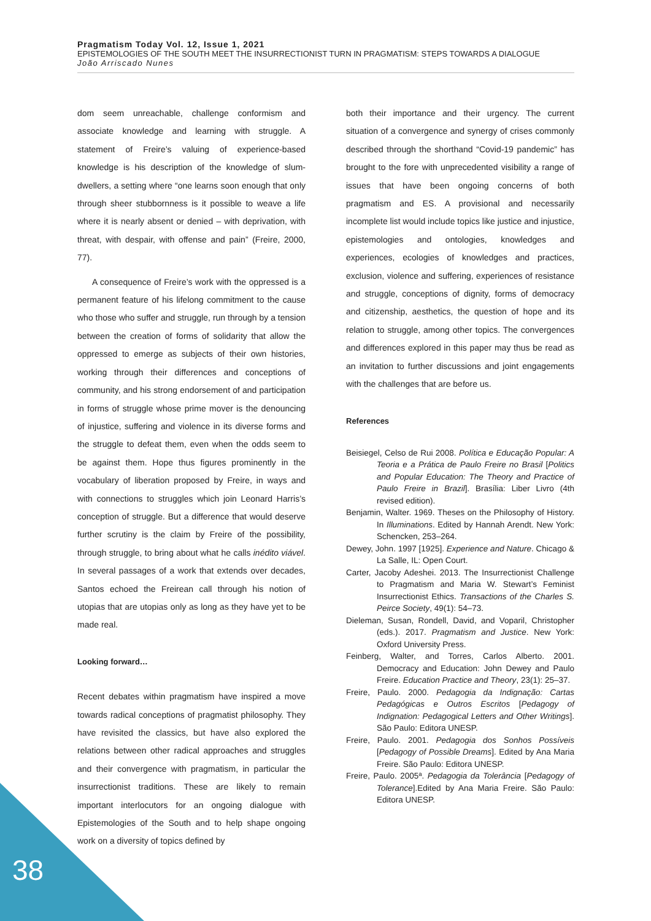Pragmatism Today Vol. 12, Issue 1, 2021
EPISTEMOLOGIES OF THE SOUTH MEET THE INSURRECTIONIST TURN IN PRAGMATISM: STEPS TOWARDS A DIALOGUE
João Arriscado Nunes
dom seem unreachable, challenge conformism and associate knowledge and learning with struggle. A statement of Freire’s valuing of experience-based knowledge is his description of the knowledge of slum-dwellers, a setting where “one learns soon enough that only through sheer stubbornness is it possible to weave a life where it is nearly absent or denied – with deprivation, with threat, with despair, with offense and pain” (Freire, 2000, 77).
A consequence of Freire’s work with the oppressed is a permanent feature of his lifelong commitment to the cause who those who suffer and struggle, run through by a tension between the creation of forms of solidarity that allow the oppressed to emerge as subjects of their own histories, working through their differences and conceptions of community, and his strong endorsement of and participation in forms of struggle whose prime mover is the denouncing of injustice, suffering and violence in its diverse forms and the struggle to defeat them, even when the odds seem to be against them. Hope thus figures prominently in the vocabulary of liberation proposed by Freire, in ways and with connections to struggles which join Leonard Harris’s conception of struggle. But a difference that would deserve further scrutiny is the claim by Freire of the possibility, through struggle, to bring about what he calls inédito viável. In several passages of a work that extends over decades, Santos echoed the Freirean call through his notion of utopias that are utopias only as long as they have yet to be made real.
Looking forward…
Recent debates within pragmatism have inspired a move towards radical conceptions of pragmatist philosophy. They have revisited the classics, but have also explored the relations between other radical approaches and struggles and their convergence with pragmatism, in particular the insurrectionist traditions. These are likely to remain important interlocutors for an ongoing dialogue with Epistemologies of the South and to help shape ongoing work on a diversity of topics defined by
both their importance and their urgency. The current situation of a convergence and synergy of crises commonly described through the shorthand “Covid-19 pandemic” has brought to the fore with unprecedented visibility a range of issues that have been ongoing concerns of both pragmatism and ES. A provisional and necessarily incomplete list would include topics like justice and injustice, epistemologies and ontologies, knowledges and experiences, ecologies of knowledges and practices, exclusion, violence and suffering, experiences of resistance and struggle, conceptions of dignity, forms of democracy and citizenship, aesthetics, the question of hope and its relation to struggle, among other topics. The convergences and differences explored in this paper may thus be read as an invitation to further discussions and joint engagements with the challenges that are before us.
References
Beisiegel, Celso de Rui 2008. Política e Educação Popular: A Teoria e a Prática de Paulo Freire no Brasil [Politics and Popular Education: The Theory and Practice of Paulo Freire in Brazil]. Brasília: Liber Livro (4th revised edition).
Benjamin, Walter. 1969. Theses on the Philosophy of History. In Illuminations. Edited by Hannah Arendt. New York: Schencken, 253–264.
Dewey, John. 1997 [1925]. Experience and Nature. Chicago & La Salle, IL: Open Court.
Carter, Jacoby Adeshei. 2013. The Insurrectionist Challenge to Pragmatism and Maria W. Stewart’s Feminist Insurrectionist Ethics. Transactions of the Charles S. Peirce Society, 49(1): 54–73.
Dieleman, Susan, Rondell, David, and Voparil, Christopher (eds.). 2017. Pragmatism and Justice. New York: Oxford University Press.
Feinberg, Walter, and Torres, Carlos Alberto. 2001. Democracy and Education: John Dewey and Paulo Freire. Education Practice and Theory, 23(1): 25–37.
Freire, Paulo. 2000. Pedagogia da Indignação: Cartas Pedagógicas e Outros Escritos [Pedagogy of Indignation: Pedagogical Letters and Other Writings]. São Paulo: Editora UNESP.
Freire, Paulo. 2001. Pedagogia dos Sonhos Possíveis [Pedagogy of Possible Dreams]. Edited by Ana Maria Freire. São Paulo: Editora UNESP.
Freire, Paulo. 2005ª. Pedagogia da Tolerância [Pedagogy of Tolerance].Edited by Ana Maria Freire. São Paulo: Editora UNESP.
38